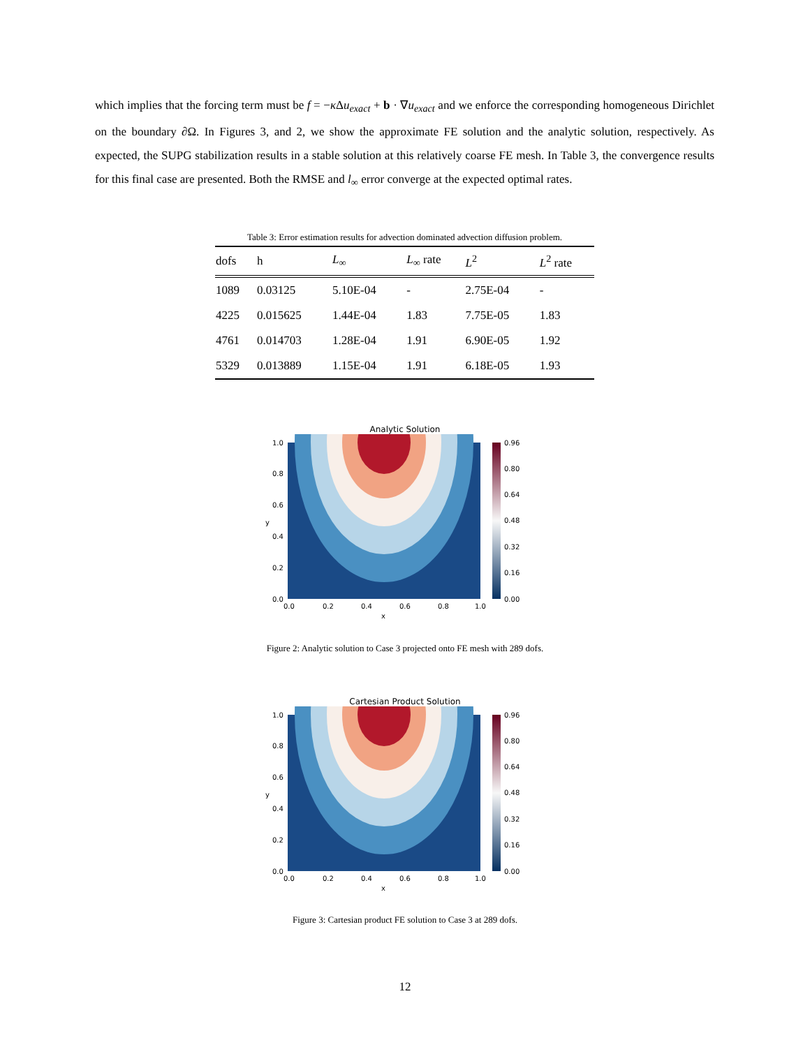which implies that the forcing term must be f = −κ Δu<sub>exact</sub> + b · ∇u<sub>exact</sub> and we enforce the corresponding homogeneous Dirichlet on the boundary ∂Ω. In Figures 3, and 2, we show the approximate FE solution and the analytic solution, respectively. As expected, the SUPG stabilization results in a stable solution at this relatively coarse FE mesh. In Table 3, the convergence results for this final case are presented. Both the RMSE and l<sub>∞</sub> error converge at the expected optimal rates.
Table 3: Error estimation results for advection dominated advection diffusion problem.
| dofs | h | L<sub>∞</sub> | L<sub>∞</sub> rate | L<sup>2</sup> | L<sup>2</sup> rate |
| --- | --- | --- | --- | --- | --- |
| 1089 | 0.03125 | 5.10E-04 | - | 2.75E-04 | - |
| 4225 | 0.015625 | 1.44E-04 | 1.83 | 7.75E-05 | 1.83 |
| 4761 | 0.014703 | 1.28E-04 | 1.91 | 6.90E-05 | 1.92 |
| 5329 | 0.013889 | 1.15E-04 | 1.91 | 6.18E-05 | 1.93 |
Analytic Solution
1.0
0.8
0.6
0.4
0.2
0.0
y
0.0
0.2
0.4
0.6
0.8
1.0
x
0.96
0.80
0.64
0.48
0.32
0.16
0.00
Figure 2: Analytic solution to Case 3 projected onto FE mesh with 289 dofs.
Cartesian Product Solution
1.0
0.8
0.6
0.4
0.2
0.0
y
0.0
0.2
0.4
0.6
0.8
1.0
x
0.96
0.80
0.64
0.48
0.32
0.16
0.00
Figure 3: Cartesian product FE solution to Case 3 at 289 dofs.
12